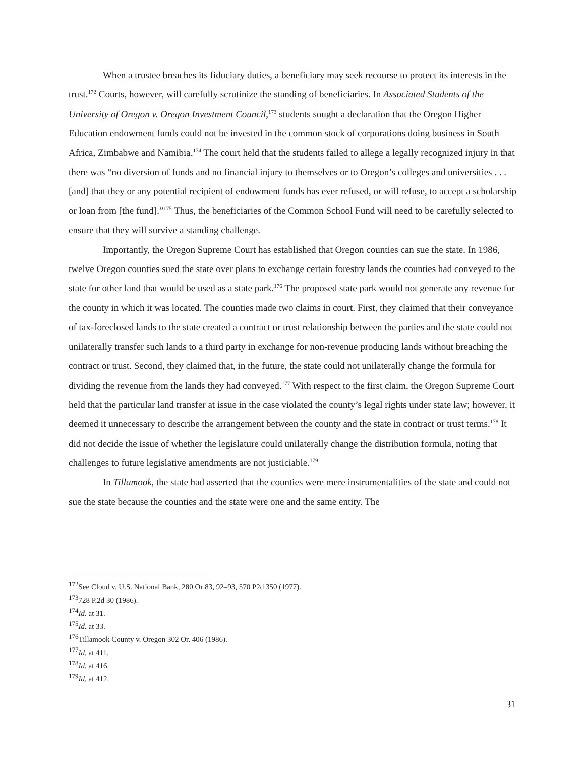When a trustee breaches its fiduciary duties, a beneficiary may seek recourse to protect its interests in the trust.<sup>172</sup> Courts, however, will carefully scrutinize the standing of beneficiaries. In Associated Students of the University of Oregon v. Oregon Investment Council,<sup>173</sup> students sought a declaration that the Oregon Higher Education endowment funds could not be invested in the common stock of corporations doing business in South Africa, Zimbabwe and Namibia.<sup>174</sup> The court held that the students failed to allege a legally recognized injury in that there was “no diversion of funds and no financial injury to themselves or to Oregon’s colleges and universities . . . [and] that they or any potential recipient of endowment funds has ever refused, or will refuse, to accept a scholarship or loan from [the fund].”<sup>175</sup> Thus, the beneficiaries of the Common School Fund will need to be carefully selected to ensure that they will survive a standing challenge.
Importantly, the Oregon Supreme Court has established that Oregon counties can sue the state. In 1986, twelve Oregon counties sued the state over plans to exchange certain forestry lands the counties had conveyed to the state for other land that would be used as a state park.<sup>176</sup> The proposed state park would not generate any revenue for the county in which it was located. The counties made two claims in court. First, they claimed that their conveyance of tax-foreclosed lands to the state created a contract or trust relationship between the parties and the state could not unilaterally transfer such lands to a third party in exchange for non-revenue producing lands without breaching the contract or trust. Second, they claimed that, in the future, the state could not unilaterally change the formula for dividing the revenue from the lands they had conveyed.<sup>177</sup> With respect to the first claim, the Oregon Supreme Court held that the particular land transfer at issue in the case violated the county’s legal rights under state law; however, it deemed it unnecessary to describe the arrangement between the county and the state in contract or trust terms.<sup>178</sup> It did not decide the issue of whether the legislature could unilaterally change the distribution formula, noting that challenges to future legislative amendments are not justiciable.<sup>179</sup>
In Tillamook, the state had asserted that the counties were mere instrumentalities of the state and could not sue the state because the counties and the state were one and the same entity. The
<sup>172</sup> See Cloud v. U.S. National Bank, 280 Or 83, 92–93, 570 P2d 350 (1977).
<sup>173</sup> 728 P.2d 30 (1986).
<sup>174</sup> Id. at 31.
<sup>175</sup> Id. at 33.
<sup>176</sup> Tillamook County v. Oregon 302 Or. 406 (1986).
<sup>177</sup> Id. at 411.
<sup>178</sup> Id. at 416.
<sup>179</sup> Id. at 412.
31